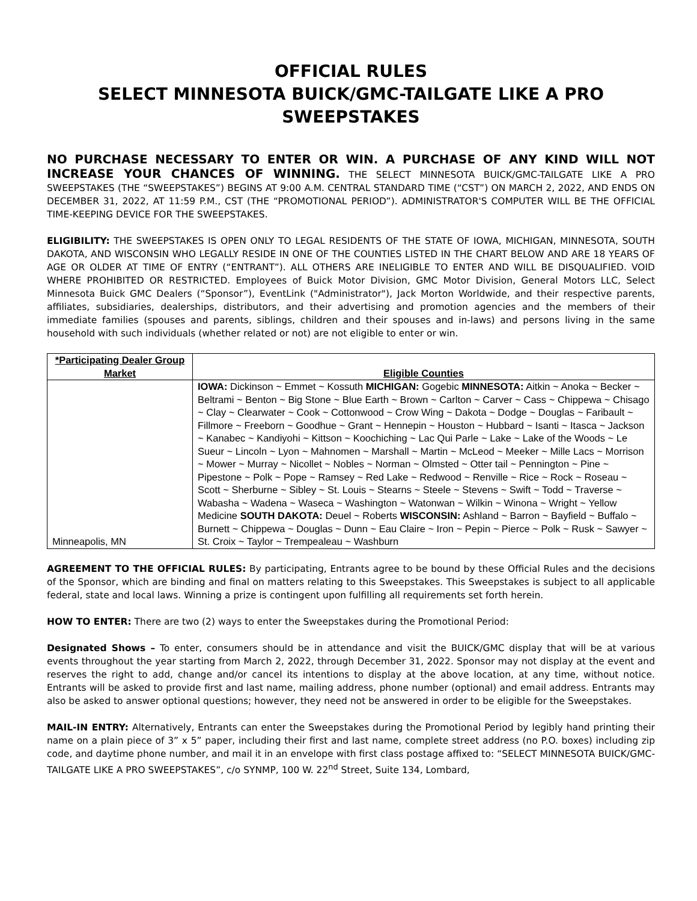OFFICIAL RULES
SELECT MINNESOTA BUICK/GMC-TAILGATE LIKE A PRO SWEEPSTAKES
NO PURCHASE NECESSARY TO ENTER OR WIN. A PURCHASE OF ANY KIND WILL NOT INCREASE YOUR CHANCES OF WINNING. THE SELECT MINNESOTA BUICK/GMC-TAILGATE LIKE A PRO SWEEPSTAKES (THE “SWEEPSTAKES”) BEGINS AT 9:00 A.M. CENTRAL STANDARD TIME (“CST”) ON MARCH 2, 2022, AND ENDS ON DECEMBER 31, 2022, AT 11:59 P.M., CST (THE “PROMOTIONAL PERIOD”). ADMINISTRATOR'S COMPUTER WILL BE THE OFFICIAL TIME-KEEPING DEVICE FOR THE SWEEPSTAKES.
ELIGIBILITY: THE SWEEPSTAKES IS OPEN ONLY TO LEGAL RESIDENTS OF THE STATE OF IOWA, MICHIGAN, MINNESOTA, SOUTH DAKOTA, AND WISCONSIN WHO LEGALLY RESIDE IN ONE OF THE COUNTIES LISTED IN THE CHART BELOW AND ARE 18 YEARS OF AGE OR OLDER AT TIME OF ENTRY (“ENTRANT”). ALL OTHERS ARE INELIGIBLE TO ENTER AND WILL BE DISQUALIFIED. VOID WHERE PROHIBITED OR RESTRICTED. Employees of Buick Motor Division, GMC Motor Division, General Motors LLC, Select Minnesota Buick GMC Dealers (“Sponsor”), EventLink ("Administrator"), Jack Morton Worldwide, and their respective parents, affiliates, subsidiaries, dealerships, distributors, and their advertising and promotion agencies and the members of their immediate families (spouses and parents, siblings, children and their spouses and in-laws) and persons living in the same household with such individuals (whether related or not) are not eligible to enter or win.
| *Participating Dealer Group Market | Eligible Counties |
| --- | --- |
| Minneapolis, MN | IOWA: Dickinson ~ Emmet ~ Kossuth MICHIGAN: Gogebic MINNESOTA: Aitkin ~ Anoka ~ Becker ~ Beltrami ~ Benton ~ Big Stone ~ Blue Earth ~ Brown ~ Carlton ~ Carver ~ Cass ~ Chippewa ~ Chisago ~ Clay ~ Clearwater ~ Cook ~ Cottonwood ~ Crow Wing ~ Dakota ~ Dodge ~ Douglas ~ Faribault ~ Fillmore ~ Freeborn ~ Goodhue ~ Grant ~ Hennepin ~ Houston ~ Hubbard ~ Isanti ~ Itasca ~ Jackson ~ Kanabec ~ Kandiyohi ~ Kittson ~ Koochiching ~ Lac Qui Parle ~ Lake ~ Lake of the Woods ~ Le Sueur ~ Lincoln ~ Lyon ~ Mahnomen ~ Marshall ~ Martin ~ McLeod ~ Meeker ~ Mille Lacs ~ Morrison ~ Mower ~ Murray ~ Nicollet ~ Nobles ~ Norman ~ Olmsted ~ Otter tail ~ Pennington ~ Pine ~ Pipestone ~ Polk ~ Pope ~ Ramsey ~ Red Lake ~ Redwood ~ Renville ~ Rice ~ Rock ~ Roseau ~ Scott ~ Sherburne ~ Sibley ~ St. Louis ~ Stearns ~ Steele ~ Stevens ~ Swift ~ Todd ~ Traverse ~ Wabasha ~ Wadena ~ Waseca ~ Washington ~ Watonwan ~ Wilkin ~ Winona ~ Wright ~ Yellow Medicine SOUTH DAKOTA: Deuel ~ Roberts WISCONSIN: Ashland ~ Barron ~ Bayfield ~ Buffalo ~ Burnett ~ Chippewa ~ Douglas ~ Dunn ~ Eau Claire ~ Iron ~ Pepin ~ Pierce ~ Polk ~ Rusk ~ Sawyer ~ St. Croix ~ Taylor ~ Trempealeau ~ Washburn |
AGREEMENT TO THE OFFICIAL RULES: By participating, Entrants agree to be bound by these Official Rules and the decisions of the Sponsor, which are binding and final on matters relating to this Sweepstakes. This Sweepstakes is subject to all applicable federal, state and local laws. Winning a prize is contingent upon fulfilling all requirements set forth herein.
HOW TO ENTER: There are two (2) ways to enter the Sweepstakes during the Promotional Period:
Designated Shows – To enter, consumers should be in attendance and visit the BUICK/GMC display that will be at various events throughout the year starting from March 2, 2022, through December 31, 2022. Sponsor may not display at the event and reserves the right to add, change and/or cancel its intentions to display at the above location, at any time, without notice. Entrants will be asked to provide first and last name, mailing address, phone number (optional) and email address. Entrants may also be asked to answer optional questions; however, they need not be answered in order to be eligible for the Sweepstakes.
MAIL-IN ENTRY: Alternatively, Entrants can enter the Sweepstakes during the Promotional Period by legibly hand printing their name on a plain piece of 3” x 5” paper, including their first and last name, complete street address (no P.O. boxes) including zip code, and daytime phone number, and mail it in an envelope with first class postage affixed to: “SELECT MINNESOTA BUICK/GMC-TAILGATE LIKE A PRO SWEEPSTAKES”, c/o SYNMP, 100 W. 22<sup>nd</sup> Street, Suite 134, Lombard,